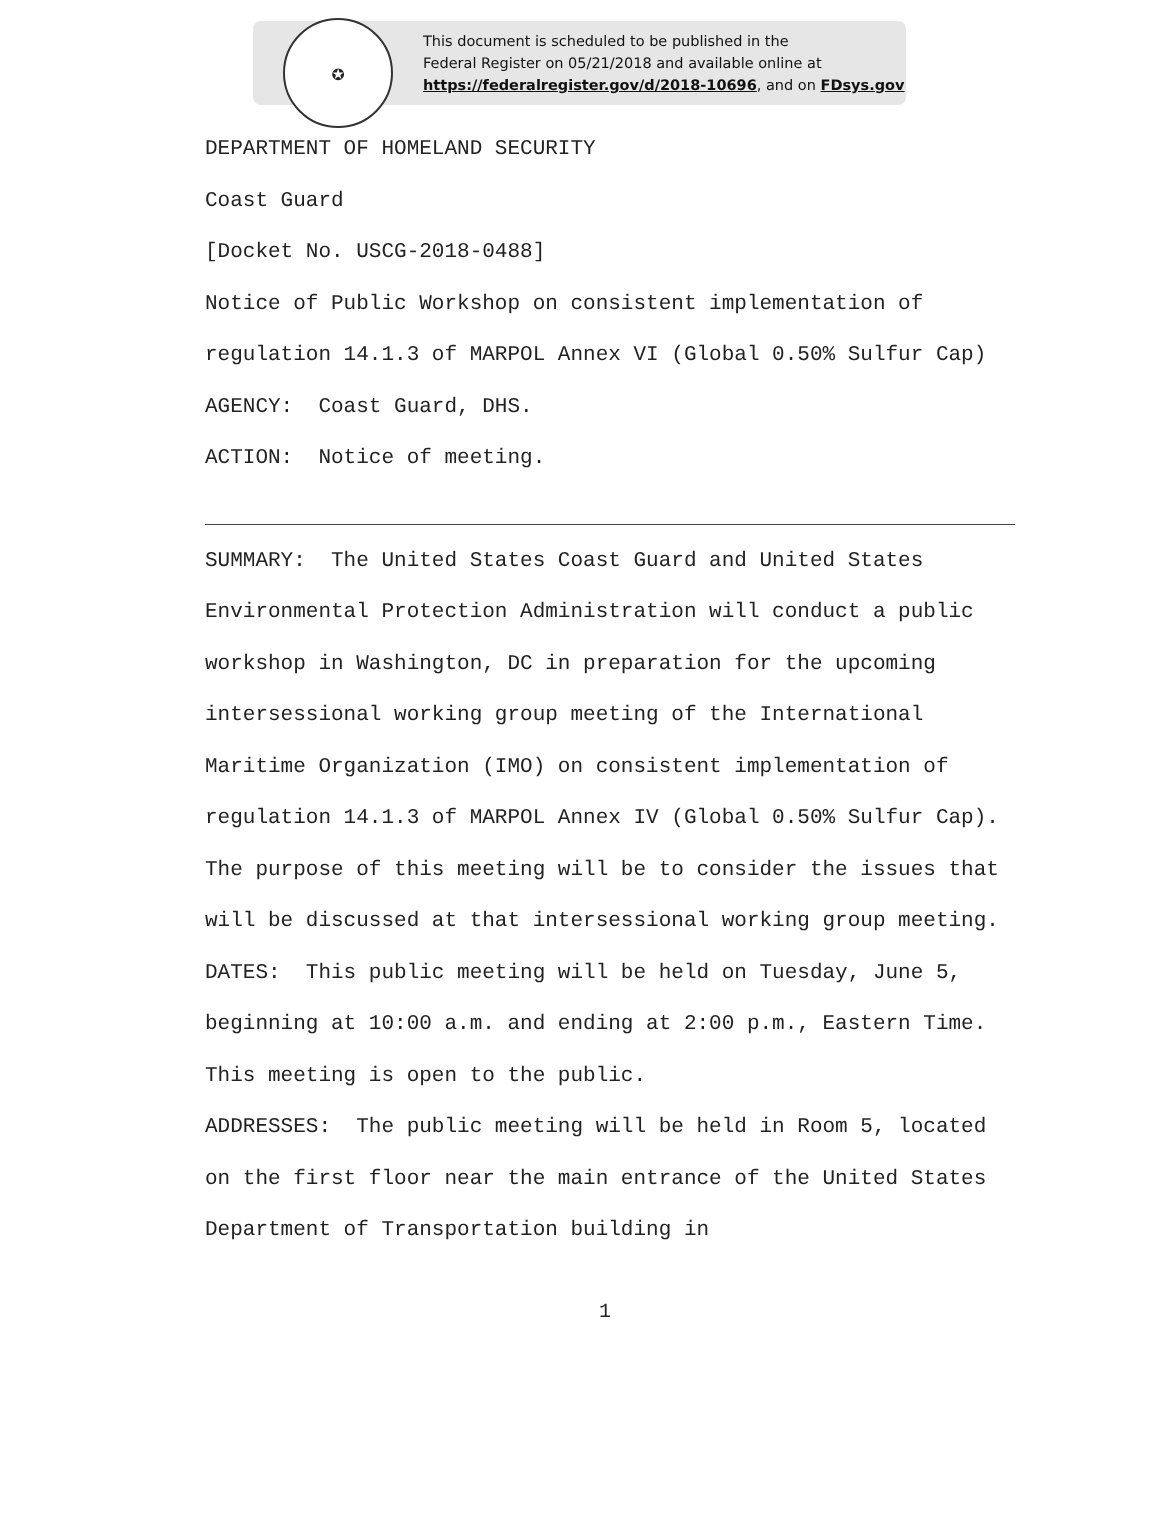✪
This document is scheduled to be published in the
Federal Register on 05/21/2018 and available online at
https://federalregister.gov/d/2018-10696, and on FDsys.gov
DEPARTMENT OF HOMELAND SECURITY
Coast Guard
[Docket No. USCG-2018-0488]
Notice of Public Workshop on consistent implementation of regulation 14.1.3 of MARPOL Annex VI (Global 0.50% Sulfur Cap)
AGENCY: Coast Guard, DHS.
ACTION: Notice of meeting.
SUMMARY: The United States Coast Guard and United States Environmental Protection Administration will conduct a public workshop in Washington, DC in preparation for the upcoming intersessional working group meeting of the International Maritime Organization (IMO) on consistent implementation of regulation 14.1.3 of MARPOL Annex IV (Global 0.50% Sulfur Cap). The purpose of this meeting will be to consider the issues that will be discussed at that intersessional working group meeting.
DATES: This public meeting will be held on Tuesday, June 5, beginning at 10:00 a.m. and ending at 2:00 p.m., Eastern Time. This meeting is open to the public.
ADDRESSES: The public meeting will be held in Room 5, located on the first floor near the main entrance of the United States Department of Transportation building in
1